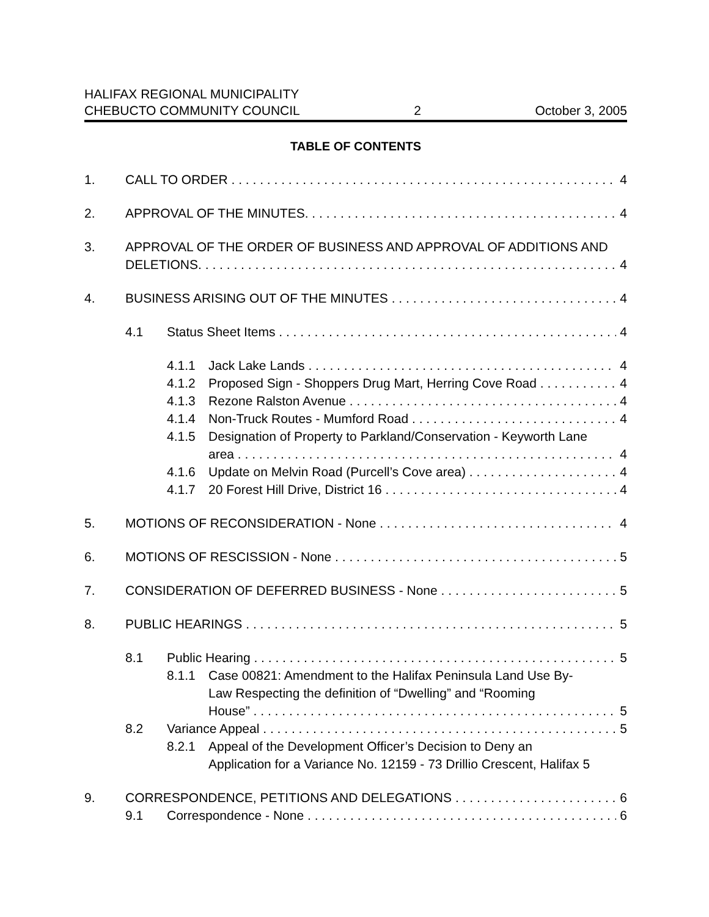HALIFAX REGIONAL MUNICIPALITY
CHEBUCTO COMMUNITY COUNCIL 2 October 3, 2005
TABLE OF CONTENTS
1. CALL TO ORDER 4
2. APPROVAL OF THE MINUTES. 4
3. APPROVAL OF THE ORDER OF BUSINESS AND APPROVAL OF ADDITIONS AND
DELETIONS. 4
4. BUSINESS ARISING OUT OF THE MINUTES 4
4.1 Status Sheet Items 4
4.1.1 Jack Lake Lands 4
4.1.2 Proposed Sign - Shoppers Drug Mart, Herring Cove Road 4
4.1.3 Rezone Ralston Avenue 4
4.1.4 Non-Truck Routes - Mumford Road 4
4.1.5 Designation of Property to Parkland/Conservation - Keyworth Lane
area 4
4.1.6 Update on Melvin Road (Purcell’s Cove area) 4
4.1.7 20 Forest Hill Drive, District 16 4
5. MOTIONS OF RECONSIDERATION - None 4
6. MOTIONS OF RESCISSION - None 5
7. CONSIDERATION OF DEFERRED BUSINESS - None 5
8. PUBLIC HEARINGS 5
8.1 Public Hearing 5
8.1.1 Case 00821: Amendment to the Halifax Peninsula Land Use By-
Law Respecting the definition of “Dwelling” and “Rooming
House” 5
8.2 Variance Appeal 5
8.2.1 Appeal of the Development Officer’s Decision to Deny an
Application for a Variance No. 12159 - 73 Drillio Crescent, Halifax 5
9. CORRESPONDENCE, PETITIONS AND DELEGATIONS 6
9.1 Correspondence - None 6